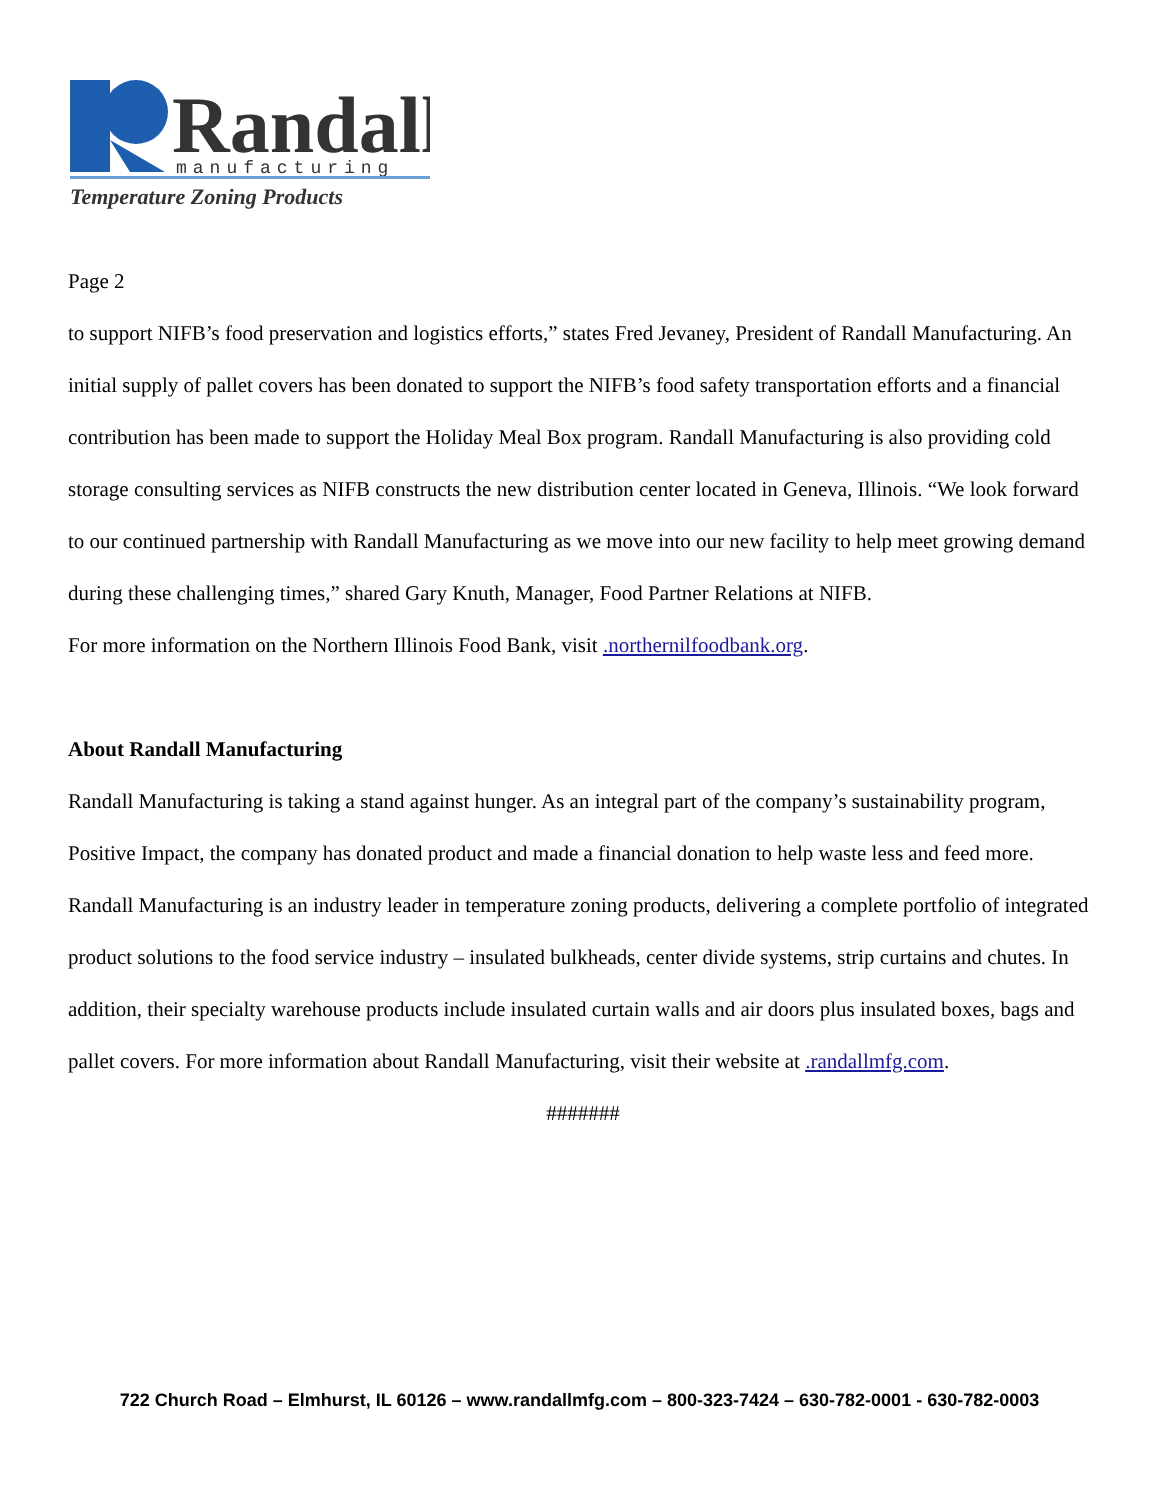Randall
manufacturing
Temperature Zoning Products
Page 2
to support NIFB’s food preservation and logistics efforts,” states Fred Jevaney, President of Randall Manufacturing. An initial supply of pallet covers has been donated to support the NIFB’s food safety transportation efforts and a financial contribution has been made to support the Holiday Meal Box program. Randall Manufacturing is also providing cold storage consulting services as NIFB constructs the new distribution center located in Geneva, Illinois. “We look forward to our continued partnership with Randall Manufacturing as we move into our new facility to help meet growing demand during these challenging times,” shared Gary Knuth, Manager, Food Partner Relations at NIFB.
For more information on the Northern Illinois Food Bank, visit .northernilfoodbank.org.
About Randall Manufacturing
Randall Manufacturing is taking a stand against hunger. As an integral part of the company’s sustainability program, Positive Impact, the company has donated product and made a financial donation to help waste less and feed more. Randall Manufacturing is an industry leader in temperature zoning products, delivering a complete portfolio of integrated product solutions to the food service industry – insulated bulkheads, center divide systems, strip curtains and chutes. In addition, their specialty warehouse products include insulated curtain walls and air doors plus insulated boxes, bags and pallet covers. For more information about Randall Manufacturing, visit their website at .randallmfg.com.
#######
722 Church Road – Elmhurst, IL 60126 – www.randallmfg.com – 800-323-7424 – 630-782-0001 - 630-782-0003